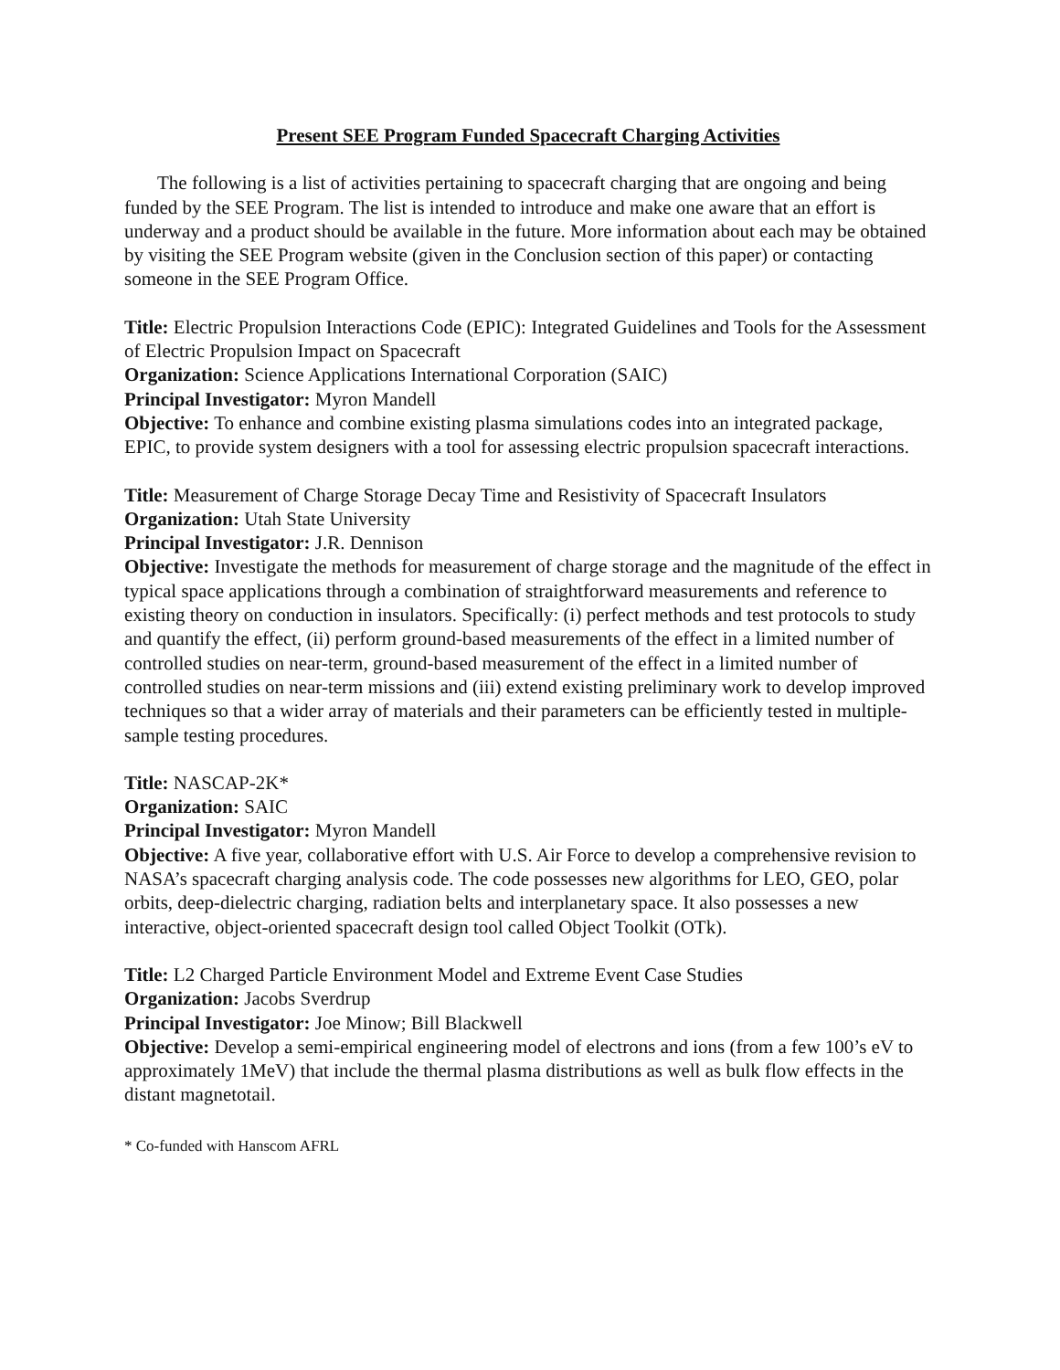Present SEE Program Funded Spacecraft Charging Activities
The following is a list of activities pertaining to spacecraft charging that are ongoing and being funded by the SEE Program. The list is intended to introduce and make one aware that an effort is underway and a product should be available in the future. More information about each may be obtained by visiting the SEE Program website (given in the Conclusion section of this paper) or contacting someone in the SEE Program Office.
Title: Electric Propulsion Interactions Code (EPIC): Integrated Guidelines and Tools for the Assessment of Electric Propulsion Impact on Spacecraft
Organization: Science Applications International Corporation (SAIC)
Principal Investigator: Myron Mandell
Objective: To enhance and combine existing plasma simulations codes into an integrated package, EPIC, to provide system designers with a tool for assessing electric propulsion spacecraft interactions.
Title: Measurement of Charge Storage Decay Time and Resistivity of Spacecraft Insulators
Organization: Utah State University
Principal Investigator: J.R. Dennison
Objective: Investigate the methods for measurement of charge storage and the magnitude of the effect in typical space applications through a combination of straightforward measurements and reference to existing theory on conduction in insulators. Specifically: (i) perfect methods and test protocols to study and quantify the effect, (ii) perform ground-based measurements of the effect in a limited number of controlled studies on near-term, ground-based measurement of the effect in a limited number of controlled studies on near-term missions and (iii) extend existing preliminary work to develop improved techniques so that a wider array of materials and their parameters can be efficiently tested in multiple-sample testing procedures.
Title: NASCAP-2K*
Organization: SAIC
Principal Investigator: Myron Mandell
Objective: A five year, collaborative effort with U.S. Air Force to develop a comprehensive revision to NASA’s spacecraft charging analysis code. The code possesses new algorithms for LEO, GEO, polar orbits, deep-dielectric charging, radiation belts and interplanetary space. It also possesses a new interactive, object-oriented spacecraft design tool called Object Toolkit (OTk).
Title: L2 Charged Particle Environment Model and Extreme Event Case Studies
Organization: Jacobs Sverdrup
Principal Investigator: Joe Minow; Bill Blackwell
Objective: Develop a semi-empirical engineering model of electrons and ions (from a few 100’s eV to approximately 1MeV) that include the thermal plasma distributions as well as bulk flow effects in the distant magnetotail.
* Co-funded with Hanscom AFRL